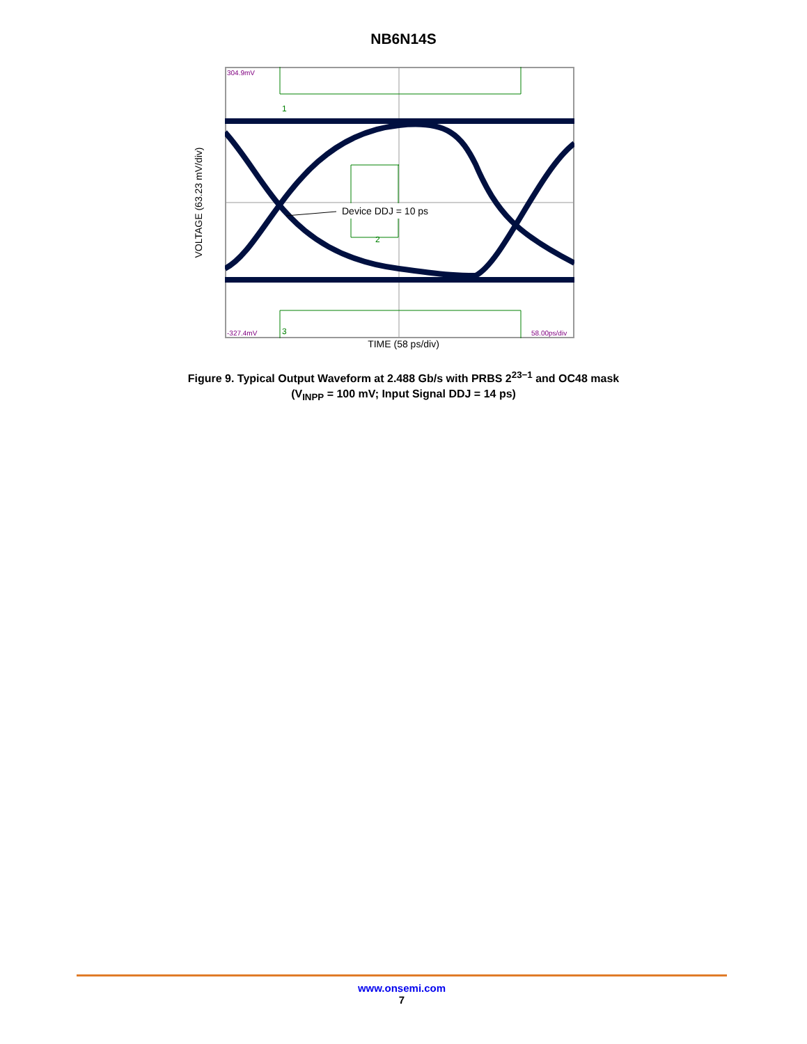NB6N14S
VOLTAGE (63.23 mV/div)
304.9mV
-327.4mV
58.00ps/div
1
3
2
Device DDJ = 10 ps
TIME (58 ps/div)
Figure 9. Typical Output Waveform at 2.488 Gb/s with PRBS 2<sup>23−1</sup> and OC48 mask
(V<sub>INPP</sub> = 100 mV; Input Signal DDJ = 14 ps)
www.onsemi.com
7